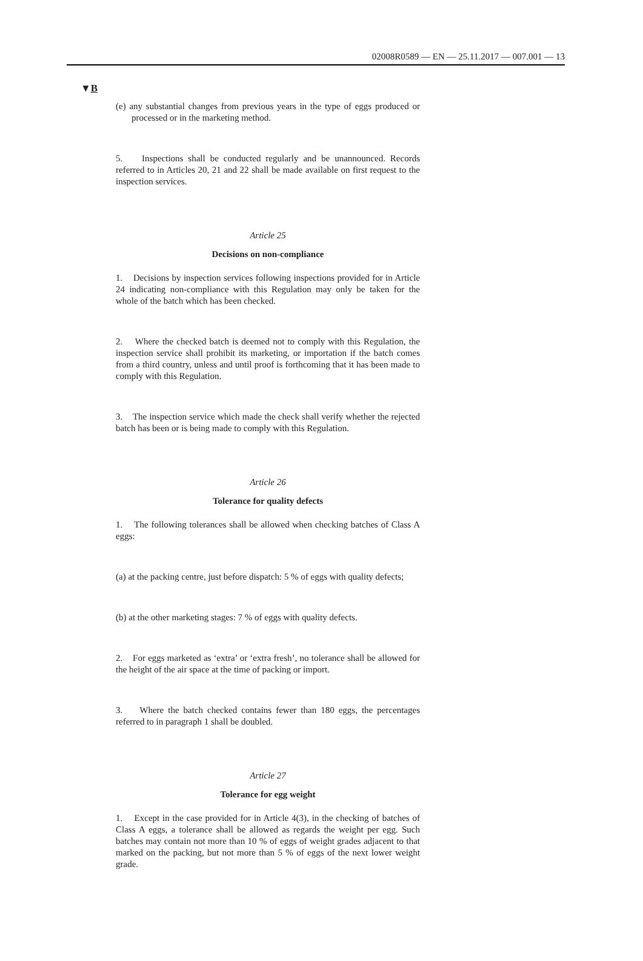02008R0589 — EN — 25.11.2017 — 007.001 — 13
▼B
(e) any substantial changes from previous years in the type of eggs produced or processed or in the marketing method.
5. Inspections shall be conducted regularly and be unannounced. Records referred to in Articles 20, 21 and 22 shall be made available on first request to the inspection services.
Article 25
Decisions on non-compliance
1. Decisions by inspection services following inspections provided for in Article 24 indicating non-compliance with this Regulation may only be taken for the whole of the batch which has been checked.
2. Where the checked batch is deemed not to comply with this Regulation, the inspection service shall prohibit its marketing, or importation if the batch comes from a third country, unless and until proof is forthcoming that it has been made to comply with this Regulation.
3. The inspection service which made the check shall verify whether the rejected batch has been or is being made to comply with this Regulation.
Article 26
Tolerance for quality defects
1. The following tolerances shall be allowed when checking batches of Class A eggs:
(a) at the packing centre, just before dispatch: 5 % of eggs with quality defects;
(b) at the other marketing stages: 7 % of eggs with quality defects.
2. For eggs marketed as ‘extra’ or ‘extra fresh’, no tolerance shall be allowed for the height of the air space at the time of packing or import.
3. Where the batch checked contains fewer than 180 eggs, the percentages referred to in paragraph 1 shall be doubled.
Article 27
Tolerance for egg weight
1. Except in the case provided for in Article 4(3), in the checking of batches of Class A eggs, a tolerance shall be allowed as regards the weight per egg. Such batches may contain not more than 10 % of eggs of weight grades adjacent to that marked on the packing, but not more than 5 % of eggs of the next lower weight grade.